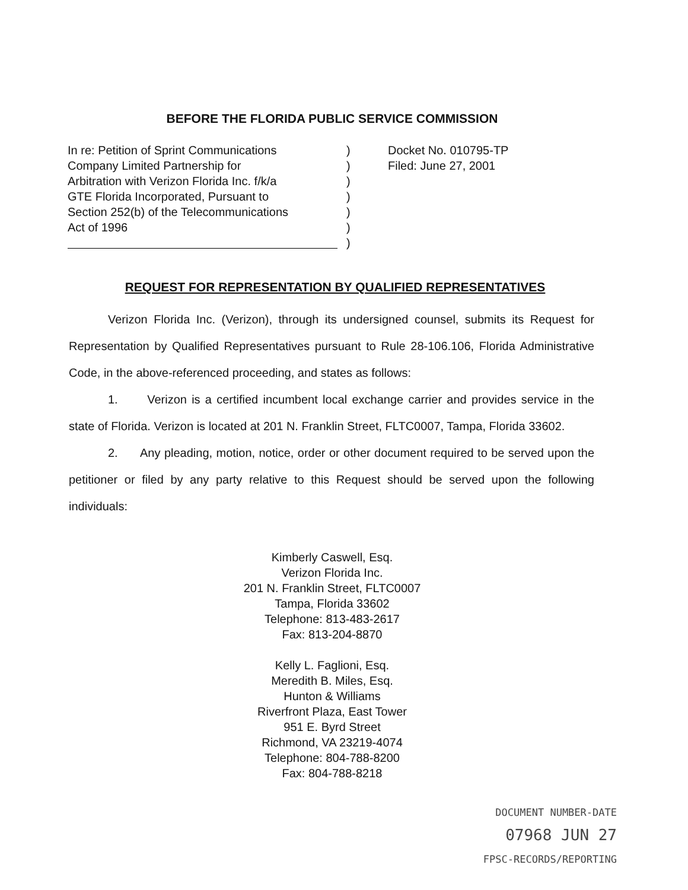BEFORE THE FLORIDA PUBLIC SERVICE COMMISSION
In re: Petition of Sprint Communications
Company Limited Partnership for
Arbitration with Verizon Florida Inc. f/k/a
GTE Florida Incorporated, Pursuant to
Section 252(b) of the Telecommunications
Act of 1996
)
)
)
)
)
)
)
Docket No. 010795-TP
Filed: June 27, 2001
REQUEST FOR REPRESENTATION BY QUALIFIED REPRESENTATIVES
Verizon Florida Inc. (Verizon), through its undersigned counsel, submits its Request for Representation by Qualified Representatives pursuant to Rule 28-106.106, Florida Administrative Code, in the above-referenced proceeding, and states as follows:
1. Verizon is a certified incumbent local exchange carrier and provides service in the state of Florida. Verizon is located at 201 N. Franklin Street, FLTC0007, Tampa, Florida 33602.
2. Any pleading, motion, notice, order or other document required to be served upon the petitioner or filed by any party relative to this Request should be served upon the following individuals:
Kimberly Caswell, Esq.
Verizon Florida Inc.
201 N. Franklin Street, FLTC0007
Tampa, Florida 33602
Telephone: 813-483-2617
Fax: 813-204-8870
Kelly L. Faglioni, Esq.
Meredith B. Miles, Esq.
Hunton & Williams
Riverfront Plaza, East Tower
951 E. Byrd Street
Richmond, VA 23219-4074
Telephone: 804-788-8200
Fax: 804-788-8218
DOCUMENT NUMBER-DATE
07968 JUN 27
FPSC-RECORDS/REPORTING